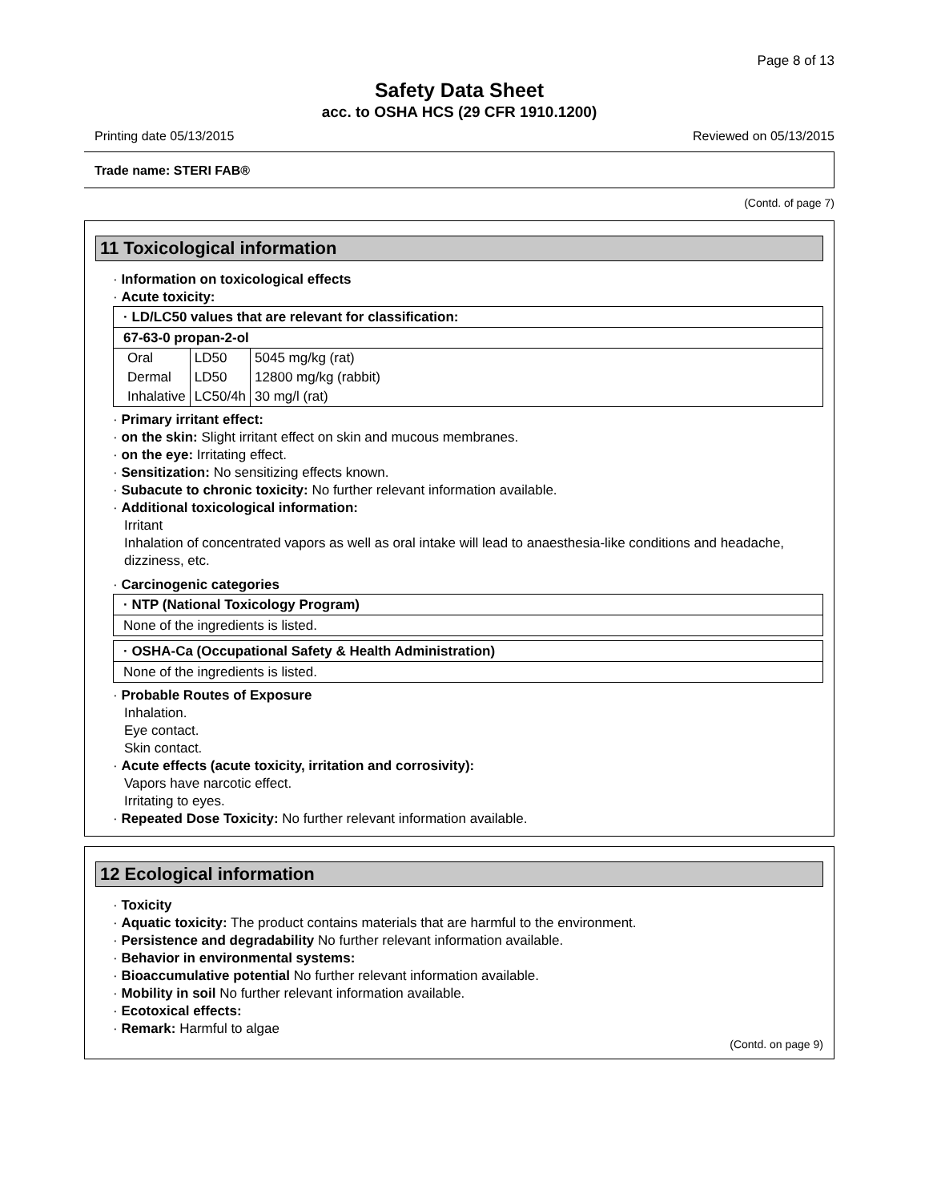Page 8 of 13
Safety Data Sheet
acc. to OSHA HCS (29 CFR 1910.1200)
Printing date 05/13/2015 Reviewed on 05/13/2015
Trade name: STERI FAB®
(Contd. of page 7)
11 Toxicological information
· Information on toxicological effects
· Acute toxicity:
· LD/LC50 values that are relevant for classification:
67-63-0 propan-2-ol
| Oral | LD50 | 5045 mg/kg (rat) |
| Dermal | LD50 | 12800 mg/kg (rabbit) |
| Inhalative | LC50/4h | 30 mg/l (rat) |
· Primary irritant effect:
· on the skin: Slight irritant effect on skin and mucous membranes.
· on the eye: Irritating effect.
· Sensitization: No sensitizing effects known.
· Subacute to chronic toxicity: No further relevant information available.
· Additional toxicological information:
Irritant
Inhalation of concentrated vapors as well as oral intake will lead to anaesthesia-like conditions and headache, dizziness, etc.
· Carcinogenic categories
· NTP (National Toxicology Program)
None of the ingredients is listed.
· OSHA-Ca (Occupational Safety & Health Administration)
None of the ingredients is listed.
· Probable Routes of Exposure
Inhalation.
Eye contact.
Skin contact.
· Acute effects (acute toxicity, irritation and corrosivity):
Vapors have narcotic effect.
Irritating to eyes.
· Repeated Dose Toxicity: No further relevant information available.
12 Ecological information
· Toxicity
· Aquatic toxicity: The product contains materials that are harmful to the environment.
· Persistence and degradability No further relevant information available.
· Behavior in environmental systems:
· Bioaccumulative potential No further relevant information available.
· Mobility in soil No further relevant information available.
· Ecotoxical effects:
· Remark: Harmful to algae
(Contd. on page 9)